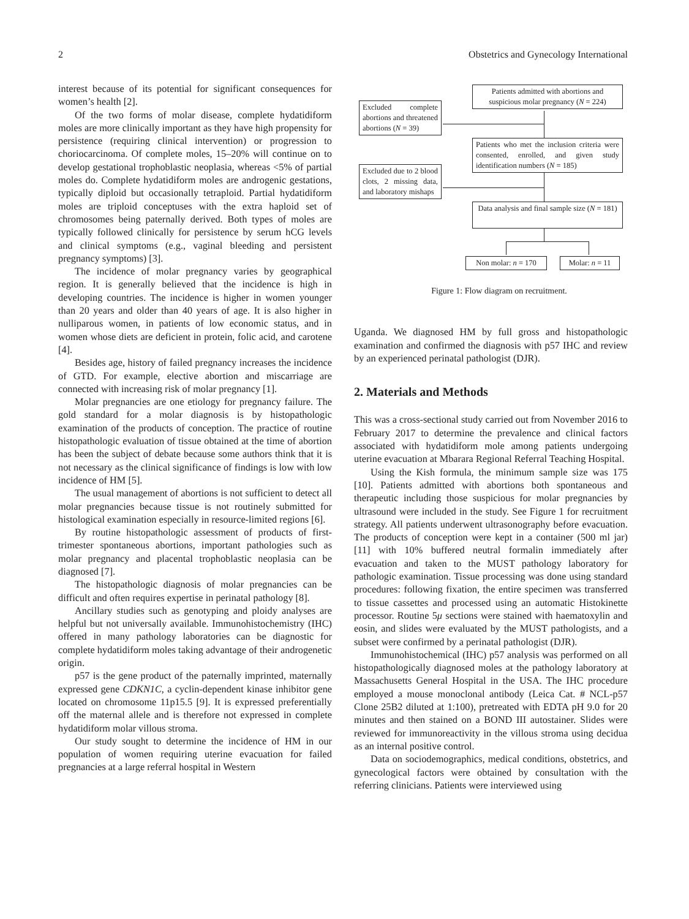2 Obstetrics and Gynecology International
interest because of its potential for significant consequences for women’s health [2].
Of the two forms of molar disease, complete hydatidiform moles are more clinically important as they have high propensity for persistence (requiring clinical intervention) or progression to choriocarcinoma. Of complete moles, 15–20% will continue on to develop gestational trophoblastic neoplasia, whereas <5% of partial moles do. Complete hydatidiform moles are androgenic gestations, typically diploid but occasionally tetraploid. Partial hydatidiform moles are triploid conceptuses with the extra haploid set of chromosomes being paternally derived. Both types of moles are typically followed clinically for persistence by serum hCG levels and clinical symptoms (e.g., vaginal bleeding and persistent pregnancy symptoms) [3].
The incidence of molar pregnancy varies by geographical region. It is generally believed that the incidence is high in developing countries. The incidence is higher in women younger than 20 years and older than 40 years of age. It is also higher in nulliparous women, in patients of low economic status, and in women whose diets are deficient in protein, folic acid, and carotene [4].
Besides age, history of failed pregnancy increases the incidence of GTD. For example, elective abortion and miscarriage are connected with increasing risk of molar pregnancy [1].
Molar pregnancies are one etiology for pregnancy failure. The gold standard for a molar diagnosis is by histopathologic examination of the products of conception. The practice of routine histopathologic evaluation of tissue obtained at the time of abortion has been the subject of debate because some authors think that it is not necessary as the clinical significance of findings is low with low incidence of HM [5].
The usual management of abortions is not sufficient to detect all molar pregnancies because tissue is not routinely submitted for histological examination especially in resource-limited regions [6].
By routine histopathologic assessment of products of first-trimester spontaneous abortions, important pathologies such as molar pregnancy and placental trophoblastic neoplasia can be diagnosed [7].
The histopathologic diagnosis of molar pregnancies can be difficult and often requires expertise in perinatal pathology [8].
Ancillary studies such as genotyping and ploidy analyses are helpful but not universally available. Immunohistochemistry (IHC) offered in many pathology laboratories can be diagnostic for complete hydatidiform moles taking advantage of their androgenetic origin.
p57 is the gene product of the paternally imprinted, maternally expressed gene CDKN1C, a cyclin-dependent kinase inhibitor gene located on chromosome 11p15.5 [9]. It is expressed preferentially off the maternal allele and is therefore not expressed in complete hydatidiform molar villous stroma.
Our study sought to determine the incidence of HM in our population of women requiring uterine evacuation for failed pregnancies at a large referral hospital in Western
Patients admitted with abortions and suspicious molar pregnancy (N = 224)
Excluded complete abortions and threatened abortions (N = 39)
Patients who met the inclusion criteria were consented, enrolled, and given study identification numbers (N = 185)
Excluded due to 2 blood clots, 2 missing data, and laboratory mishaps
Data analysis and final sample size (N = 181)
Non molar: n = 170
Molar: n = 11
Figure 1: Flow diagram on recruitment.
Uganda. We diagnosed HM by full gross and histopathologic examination and confirmed the diagnosis with p57 IHC and review by an experienced perinatal pathologist (DJR).
2. Materials and Methods
This was a cross-sectional study carried out from November 2016 to February 2017 to determine the prevalence and clinical factors associated with hydatidiform mole among patients undergoing uterine evacuation at Mbarara Regional Referral Teaching Hospital.
Using the Kish formula, the minimum sample size was 175 [10]. Patients admitted with abortions both spontaneous and therapeutic including those suspicious for molar pregnancies by ultrasound were included in the study. See Figure 1 for recruitment strategy. All patients underwent ultrasonography before evacuation. The products of conception were kept in a container (500 ml jar) [11] with 10% buffered neutral formalin immediately after evacuation and taken to the MUST pathology laboratory for pathologic examination. Tissue processing was done using standard procedures: following fixation, the entire specimen was transferred to tissue cassettes and processed using an automatic Histokinette processor. Routine 5μ sections were stained with haematoxylin and eosin, and slides were evaluated by the MUST pathologists, and a subset were confirmed by a perinatal pathologist (DJR).
Immunohistochemical (IHC) p57 analysis was performed on all histopathologically diagnosed moles at the pathology laboratory at Massachusetts General Hospital in the USA. The IHC procedure employed a mouse monoclonal antibody (Leica Cat. # NCL-p57 Clone 25B2 diluted at 1:100), pretreated with EDTA pH 9.0 for 20 minutes and then stained on a BOND III autostainer. Slides were reviewed for immunoreactivity in the villous stroma using decidua as an internal positive control.
Data on sociodemographics, medical conditions, obstetrics, and gynecological factors were obtained by consultation with the referring clinicians. Patients were interviewed using